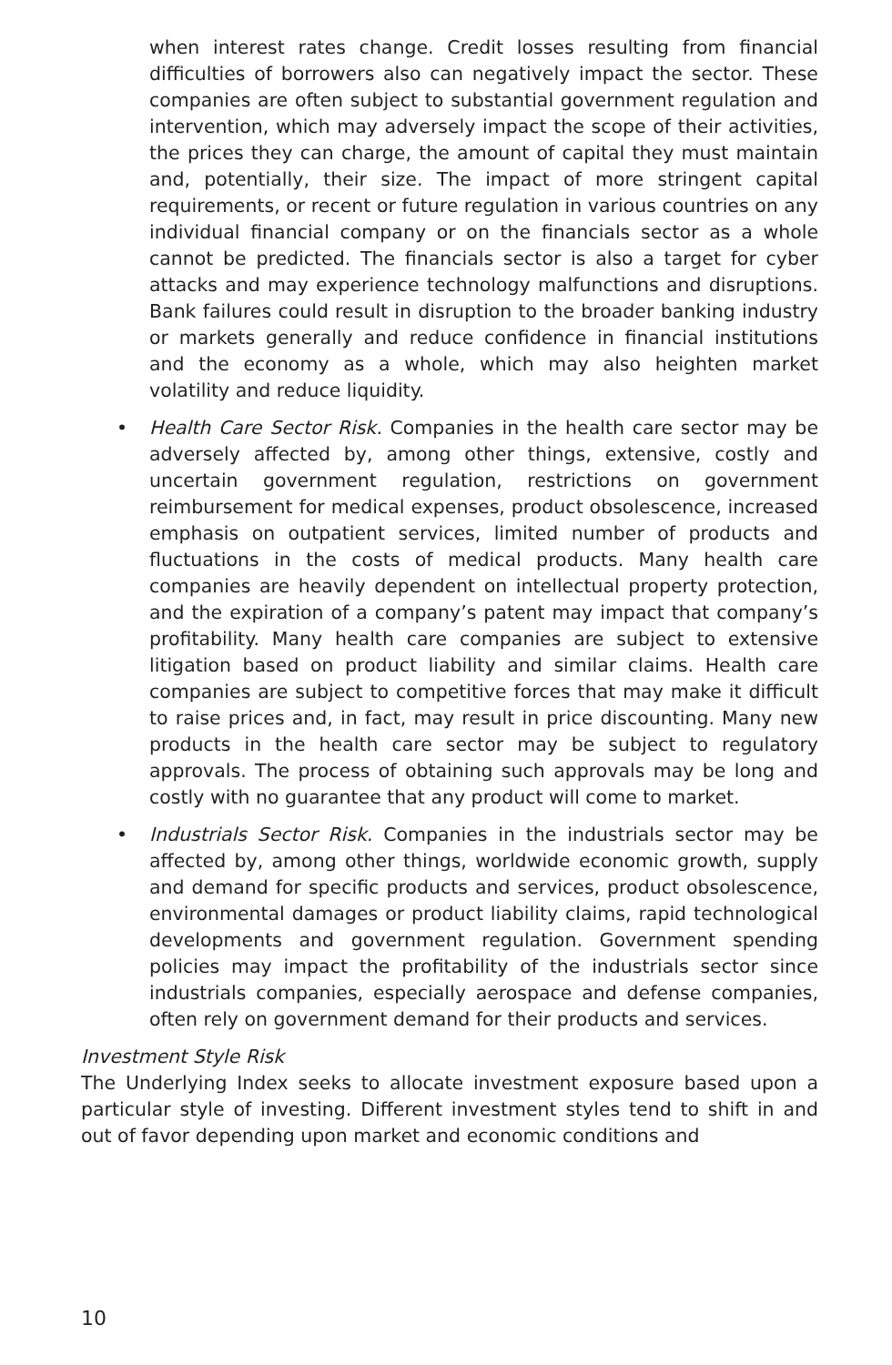when interest rates change. Credit losses resulting from financial difficulties of borrowers also can negatively impact the sector. These companies are often subject to substantial government regulation and intervention, which may adversely impact the scope of their activities, the prices they can charge, the amount of capital they must maintain and, potentially, their size. The impact of more stringent capital requirements, or recent or future regulation in various countries on any individual financial company or on the financials sector as a whole cannot be predicted. The financials sector is also a target for cyber attacks and may experience technology malfunctions and disruptions. Bank failures could result in disruption to the broader banking industry or markets generally and reduce confidence in financial institutions and the economy as a whole, which may also heighten market volatility and reduce liquidity.
• Health Care Sector Risk. Companies in the health care sector may be adversely affected by, among other things, extensive, costly and uncertain government regulation, restrictions on government reimbursement for medical expenses, product obsolescence, increased emphasis on outpatient services, limited number of products and fluctuations in the costs of medical products. Many health care companies are heavily dependent on intellectual property protection, and the expiration of a company’s patent may impact that company’s profitability. Many health care companies are subject to extensive litigation based on product liability and similar claims. Health care companies are subject to competitive forces that may make it difficult to raise prices and, in fact, may result in price discounting. Many new products in the health care sector may be subject to regulatory approvals. The process of obtaining such approvals may be long and costly with no guarantee that any product will come to market.
• Industrials Sector Risk. Companies in the industrials sector may be affected by, among other things, worldwide economic growth, supply and demand for specific products and services, product obsolescence, environmental damages or product liability claims, rapid technological developments and government regulation. Government spending policies may impact the profitability of the industrials sector since industrials companies, especially aerospace and defense companies, often rely on government demand for their products and services.
Investment Style Risk
The Underlying Index seeks to allocate investment exposure based upon a particular style of investing. Different investment styles tend to shift in and out of favor depending upon market and economic conditions and
10